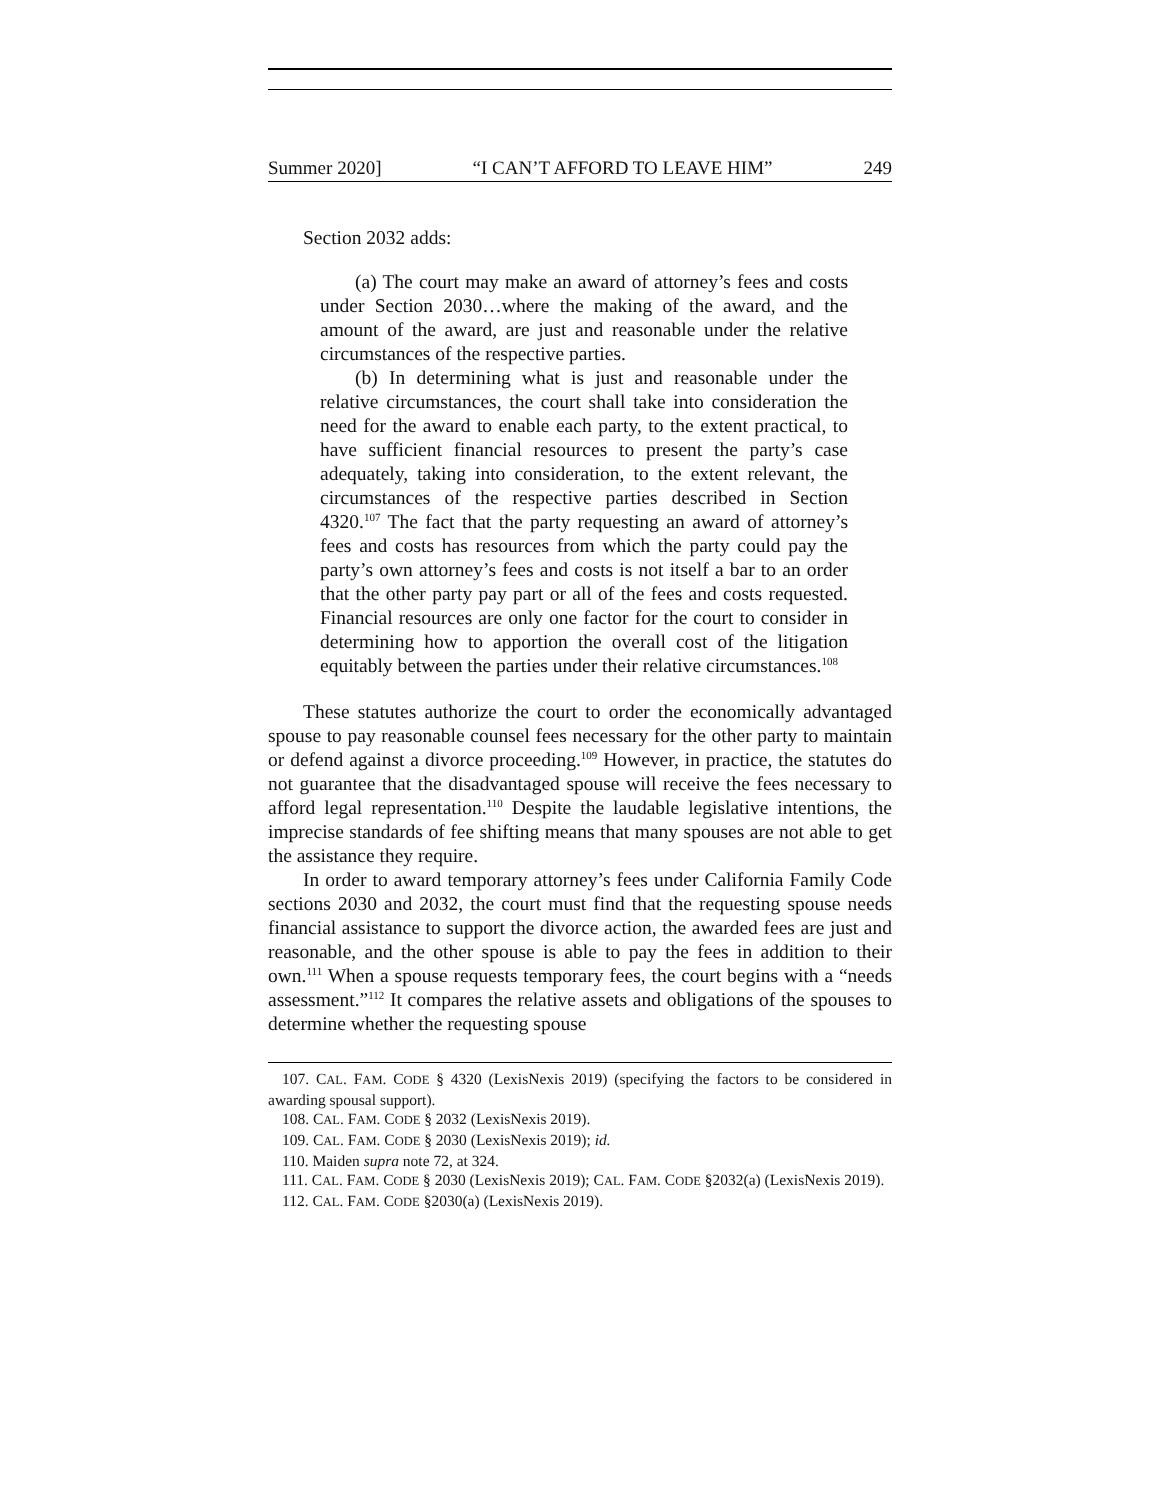Summer 2020] “I CAN’T AFFORD TO LEAVE HIM” 249
Section 2032 adds:
(a) The court may make an award of attorney’s fees and costs under Section 2030…where the making of the award, and the amount of the award, are just and reasonable under the relative circumstances of the respective parties.
(b) In determining what is just and reasonable under the relative circumstances, the court shall take into consideration the need for the award to enable each party, to the extent practical, to have sufficient financial resources to present the party’s case adequately, taking into consideration, to the extent relevant, the circumstances of the respective parties described in Section 4320.<sup>107</sup> The fact that the party requesting an award of attorney’s fees and costs has resources from which the party could pay the party’s own attorney’s fees and costs is not itself a bar to an order that the other party pay part or all of the fees and costs requested. Financial resources are only one factor for the court to consider in determining how to apportion the overall cost of the litigation equitably between the parties under their relative circumstances.<sup>108</sup>
These statutes authorize the court to order the economically advantaged spouse to pay reasonable counsel fees necessary for the other party to maintain or defend against a divorce proceeding.<sup>109</sup> However, in practice, the statutes do not guarantee that the disadvantaged spouse will receive the fees necessary to afford legal representation.<sup>110</sup> Despite the laudable legislative intentions, the imprecise standards of fee shifting means that many spouses are not able to get the assistance they require.
In order to award temporary attorney’s fees under California Family Code sections 2030 and 2032, the court must find that the requesting spouse needs financial assistance to support the divorce action, the awarded fees are just and reasonable, and the other spouse is able to pay the fees in addition to their own.<sup>111</sup> When a spouse requests temporary fees, the court begins with a “needs assessment.”<sup>112</sup> It compares the relative assets and obligations of the spouses to determine whether the requesting spouse
107. CAL. FAM. CODE § 4320 (LexisNexis 2019) (specifying the factors to be considered in awarding spousal support).
108. CAL. FAM. CODE § 2032 (LexisNexis 2019).
109. CAL. FAM. CODE § 2030 (LexisNexis 2019); id.
110. Maiden supra note 72, at 324.
111. CAL. FAM. CODE § 2030 (LexisNexis 2019); CAL. FAM. CODE §2032(a) (LexisNexis 2019).
112. CAL. FAM. CODE §2030(a) (LexisNexis 2019).